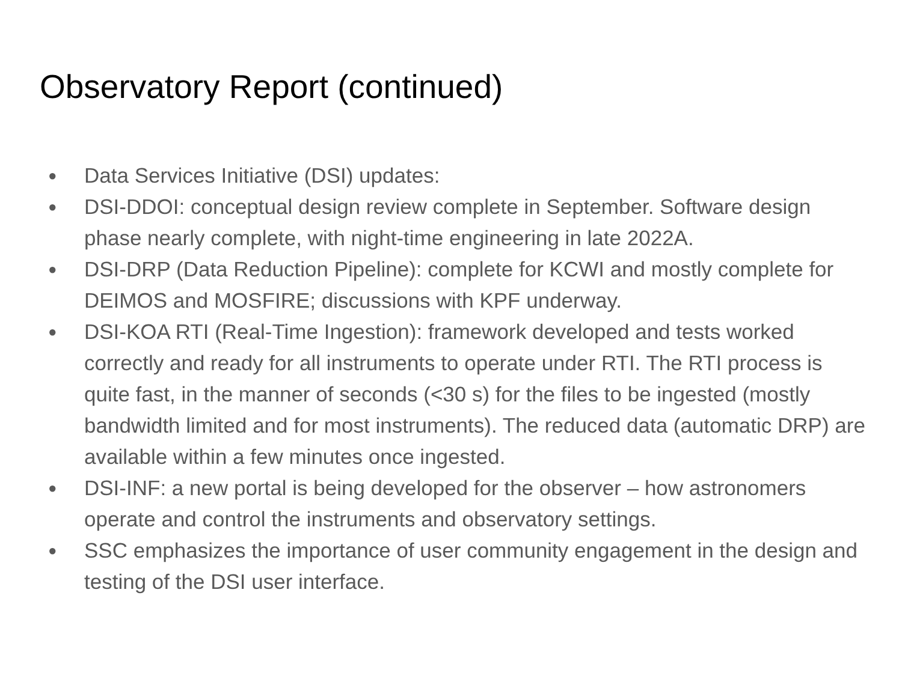Observatory Report (continued)
● Data Services Initiative (DSI) updates:
● DSI-DDOI: conceptual design review complete in September. Software design phase nearly complete, with night-time engineering in late 2022A.
● DSI-DRP (Data Reduction Pipeline): complete for KCWI and mostly complete for DEIMOS and MOSFIRE; discussions with KPF underway.
● DSI-KOA RTI (Real-Time Ingestion): framework developed and tests worked correctly and ready for all instruments to operate under RTI. The RTI process is quite fast, in the manner of seconds (<30 s) for the files to be ingested (mostly bandwidth limited and for most instruments). The reduced data (automatic DRP) are available within a few minutes once ingested.
● DSI-INF: a new portal is being developed for the observer – how astronomers operate and control the instruments and observatory settings.
● SSC emphasizes the importance of user community engagement in the design and testing of the DSI user interface.